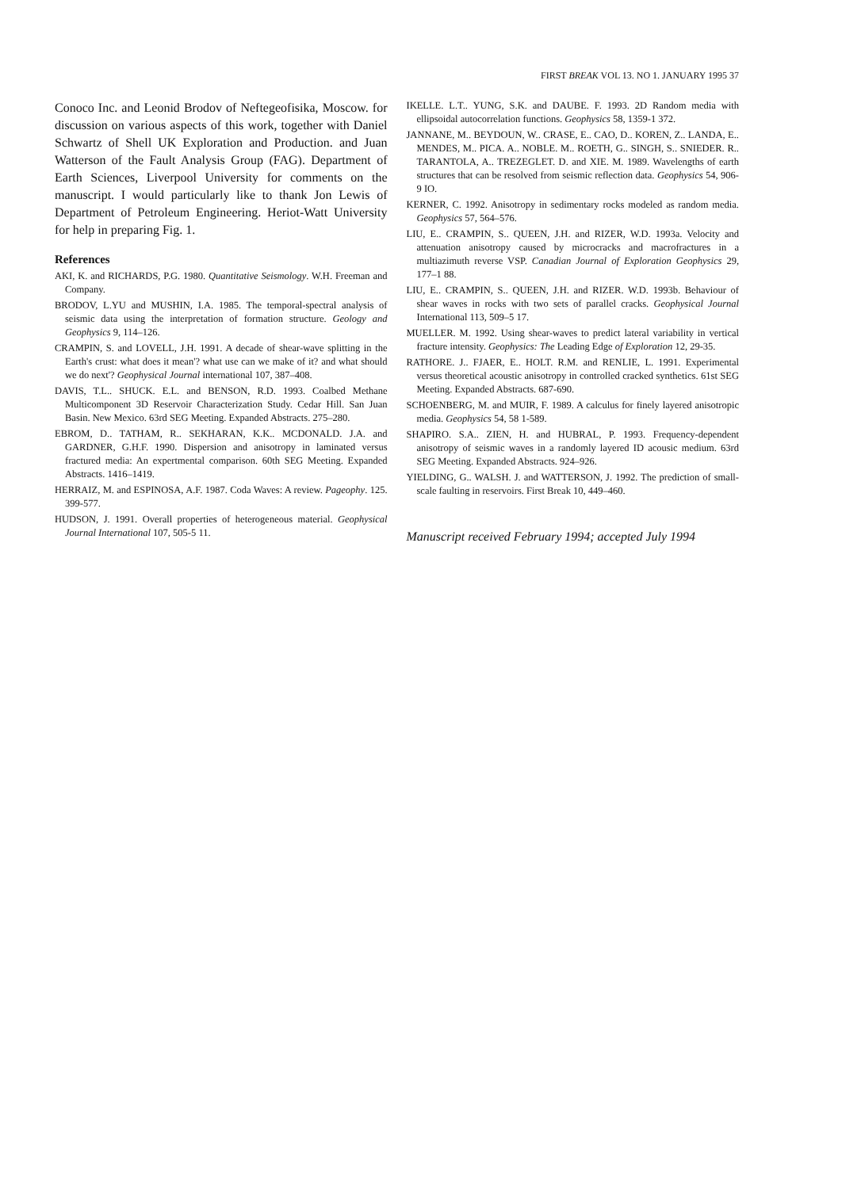FIRST BREAK VOL 13. NO 1. JANUARY 1995 37
Conoco Inc. and Leonid Brodov of Neftegeofisika, Moscow. for discussion on various aspects of this work, together with Daniel Schwartz of Shell UK Exploration and Production. and Juan Watterson of the Fault Analysis Group (FAG). Department of Earth Sciences, Liverpool University for comments on the manuscript. I would particularly like to thank Jon Lewis of Department of Petroleum Engineering. Heriot-Watt University for help in preparing Fig. 1.
References
AKI, K. and RICHARDS, P.G. 1980. Quantitative Seismology. W.H. Freeman and Company.
BRODOV, L.YU and MUSHIN, I.A. 1985. The temporal-spectral analysis of seismic data using the interpretation of formation structure. Geology and Geophysics 9, 114–126.
CRAMPIN, S. and LOVELL, J.H. 1991. A decade of shear-wave splitting in the Earth's crust: what does it mean'? what use can we make of it? and what should we do next'? Geophysical Journal international 107, 387–408.
DAVIS, T.L.. SHUCK. E.L. and BENSON, R.D. 1993. Coalbed Methane Multicomponent 3D Reservoir Characterization Study. Cedar Hill. San Juan Basin. New Mexico. 63rd SEG Meeting. Expanded Abstracts. 275–280.
EBROM, D.. TATHAM, R.. SEKHARAN, K.K.. MCDONALD. J.A. and GARDNER, G.H.F. 1990. Dispersion and anisotropy in laminated versus fractured media: An expertmental comparison. 60th SEG Meeting. Expanded Abstracts. 1416–1419.
HERRAIZ, M. and ESPINOSA, A.F. 1987. Coda Waves: A review. Pageophy. 125. 399-577.
HUDSON, J. 1991. Overall properties of heterogeneous material. Geophysical Journal International 107, 505-5 11.
IKELLE. L.T.. YUNG, S.K. and DAUBE. F. 1993. 2D Random media with ellipsoidal autocorrelation functions. Geophysics 58, 1359-1 372.
JANNANE, M.. BEYDOUN, W.. CRASE, E.. CAO, D.. KOREN, Z.. LANDA, E.. MENDES, M.. PICA. A.. NOBLE. M.. ROETH, G.. SINGH, S.. SNIEDER. R.. TARANTOLA, A.. TREZEGLET. D. and XIE. M. 1989. Wavelengths of earth structures that can be resolved from seismic reflection data. Geophysics 54, 906-9 IO.
KERNER, C. 1992. Anisotropy in sedimentary rocks modeled as random media. Geophysics 57, 564–576.
LIU, E.. CRAMPIN, S.. QUEEN, J.H. and RIZER, W.D. 1993a. Velocity and attenuation anisotropy caused by microcracks and macrofractures in a multiazimuth reverse VSP. Canadian Journal of Exploration Geophysics 29, 177–1 88.
LIU, E.. CRAMPIN, S.. QUEEN, J.H. and RIZER. W.D. 1993b. Behaviour of shear waves in rocks with two sets of parallel cracks. Geophysical Journal International 113, 509–5 17.
MUELLER. M. 1992. Using shear-waves to predict lateral variability in vertical fracture intensity. Geophysics: The Leading Edge of Exploration 12, 29-35.
RATHORE. J.. FJAER, E.. HOLT. R.M. and RENLIE, L. 1991. Experimental versus theoretical acoustic anisotropy in controlled cracked synthetics. 61st SEG Meeting. Expanded Abstracts. 687-690.
SCHOENBERG, M. and MUIR, F. 1989. A calculus for finely layered anisotropic media. Geophysics 54, 58 1-589.
SHAPIRO. S.A.. ZIEN, H. and HUBRAL, P. 1993. Frequency-dependent anisotropy of seismic waves in a randomly layered ID acousic medium. 63rd SEG Meeting. Expanded Abstracts. 924–926.
YIELDING, G.. WALSH. J. and WATTERSON, J. 1992. The prediction of small-scale faulting in reservoirs. First Break 10, 449–460.
Manuscript received February 1994; accepted July 1994